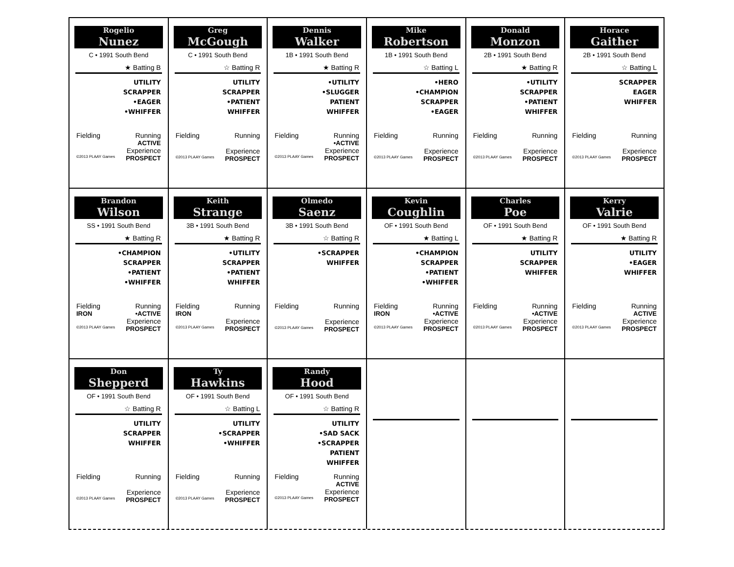Rogelio
Nunez
C • 1991 South Bend
★ Batting B
UTILITY
SCRAPPER
•EAGER
•WHIFFER
Fielding Running
ACTIVE
Experience
©2013 PLAAY Games PROSPECT
Greg
McGough
C • 1991 South Bend
☆ Batting R
UTILITY
SCRAPPER
•PATIENT
WHIFFER
Fielding Running
Experience
©2013 PLAAY Games PROSPECT
Dennis
Walker
1B • 1991 South Bend
★ Batting R
•UTILITY
•SLUGGER
PATIENT
WHIFFER
Fielding Running
•ACTIVE
Experience
©2013 PLAAY Games PROSPECT
Mike
Robertson
1B • 1991 South Bend
☆ Batting L
•HERO
•CHAMPION
SCRAPPER
•EAGER
Fielding Running
Experience
©2013 PLAAY Games PROSPECT
Donald
Monzon
2B • 1991 South Bend
★ Batting R
•UTILITY
SCRAPPER
•PATIENT
WHIFFER
Fielding Running
Experience
©2013 PLAAY Games PROSPECT
Horace
Gaither
2B • 1991 South Bend
☆ Batting L
SCRAPPER
EAGER
WHIFFER
Fielding Running
Experience
©2013 PLAAY Games PROSPECT
Brandon
Wilson
SS • 1991 South Bend
★ Batting R
•CHAMPION
SCRAPPER
•PATIENT
•WHIFFER
Fielding Running
IRON •ACTIVE
Experience
©2013 PLAAY Games PROSPECT
Keith
Strange
3B • 1991 South Bend
★ Batting R
•UTILITY
SCRAPPER
•PATIENT
WHIFFER
Fielding Running
IRON
Experience
©2013 PLAAY Games PROSPECT
Olmedo
Saenz
3B • 1991 South Bend
☆ Batting R
•SCRAPPER
WHIFFER
Fielding Running
Experience
©2013 PLAAY Games PROSPECT
Kevin
Coughlin
OF • 1991 South Bend
★ Batting L
•CHAMPION
SCRAPPER
•PATIENT
•WHIFFER
Fielding Running
IRON •ACTIVE
Experience
©2013 PLAAY Games PROSPECT
Charles
Poe
OF • 1991 South Bend
★ Batting R
UTILITY
SCRAPPER
WHIFFER
Fielding Running
•ACTIVE
Experience
©2013 PLAAY Games PROSPECT
Kerry
Valrie
OF • 1991 South Bend
★ Batting R
UTILITY
•EAGER
WHIFFER
Fielding Running
ACTIVE
Experience
©2013 PLAAY Games PROSPECT
Don
Shepperd
OF • 1991 South Bend
☆ Batting R
UTILITY
SCRAPPER
WHIFFER
Fielding Running
Experience
©2013 PLAAY Games PROSPECT
Ty
Hawkins
OF • 1991 South Bend
☆ Batting L
UTILITY
•SCRAPPER
•WHIFFER
Fielding Running
Experience
©2013 PLAAY Games PROSPECT
Randy
Hood
OF • 1991 South Bend
☆ Batting R
UTILITY
•SAD SACK
•SCRAPPER
PATIENT
WHIFFER
Fielding Running
ACTIVE
Experience
©2013 PLAAY Games PROSPECT